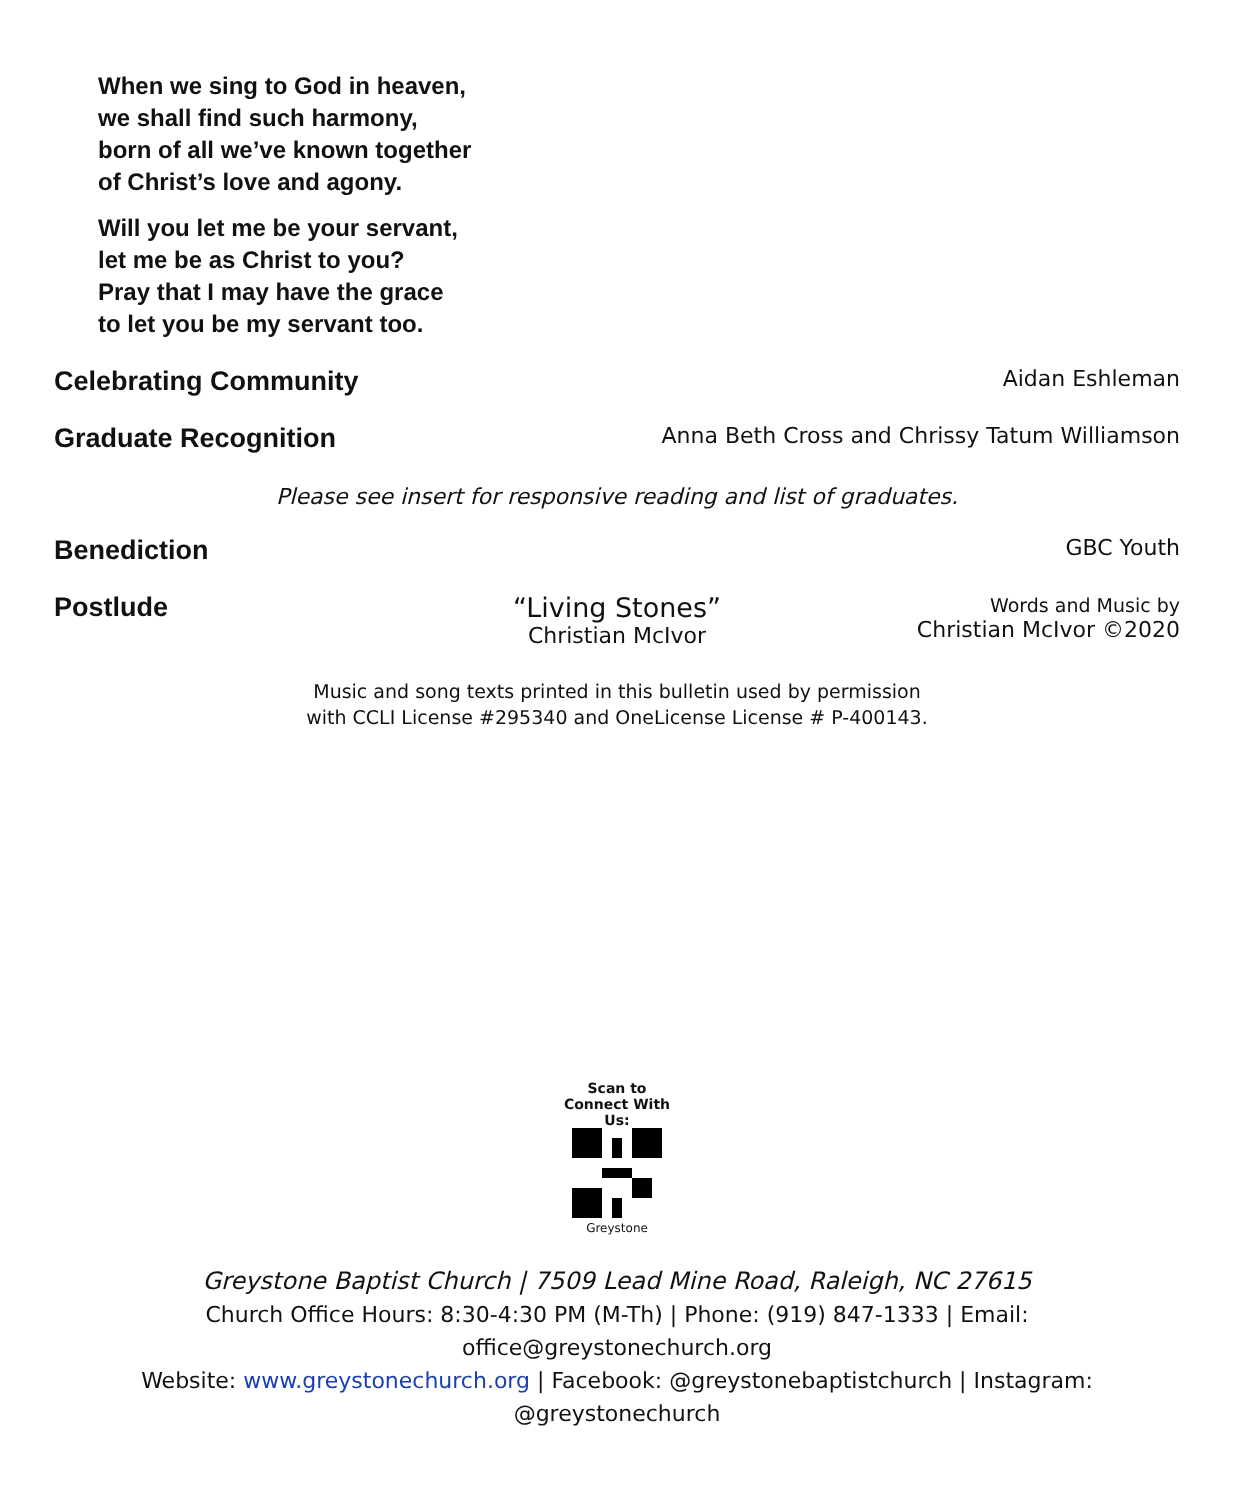When we sing to God in heaven,
we shall find such harmony,
born of all we’ve known together
of Christ’s love and agony.
Will you let me be your servant,
let me be as Christ to you?
Pray that I may have the grace
to let you be my servant too.
Celebrating Community
Aidan Eshleman
Graduate Recognition
Anna Beth Cross and Chrissy Tatum Williamson
Please see insert for responsive reading and list of graduates.
Benediction
GBC Youth
Postlude “Living Stones”
Christian McIvor
Words and Music by
Christian McIvor ©2020
Music and song texts printed in this bulletin used by permission
with CCLI License #295340 and OneLicense License # P-400143.
Scan to Connect With Us:
Greystone
Greystone Baptist Church | 7509 Lead Mine Road, Raleigh, NC 27615
Church Office Hours: 8:30-4:30 PM (M-Th) | Phone: (919) 847-1333 | Email: office@greystonechurch.org
Website: www.greystonechurch.org | Facebook: @greystonebaptistchurch | Instagram: @greystonechurch